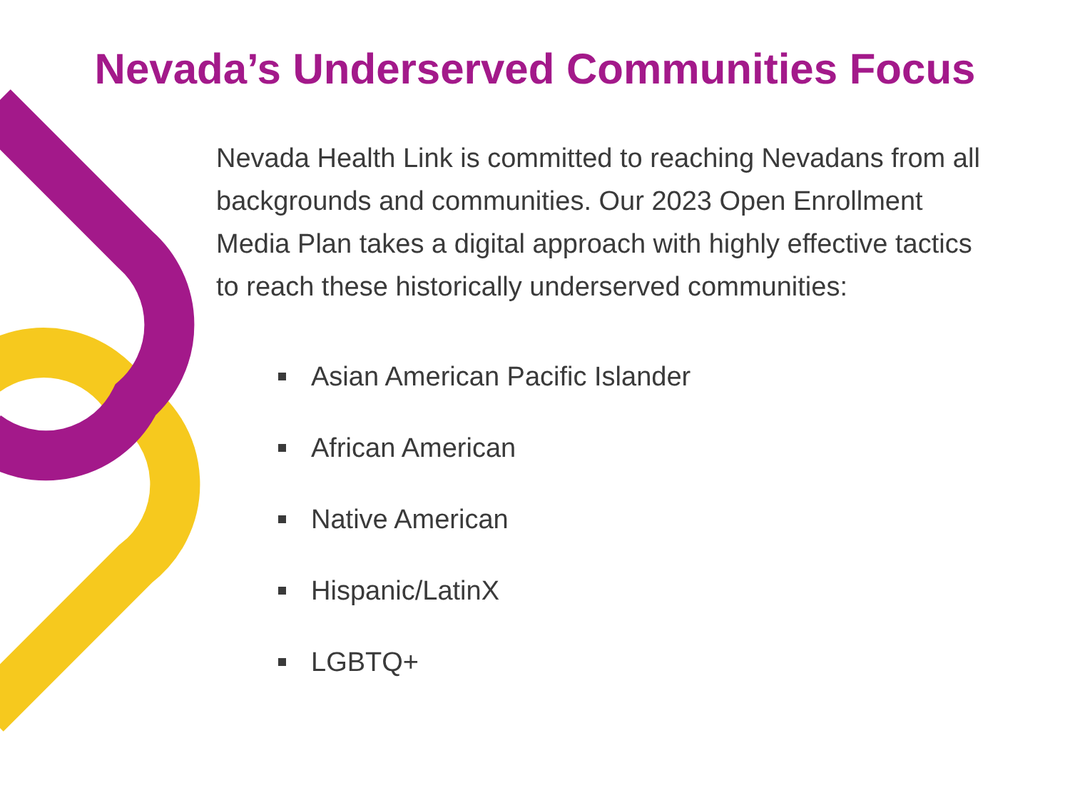Nevada’s Underserved Communities Focus
Nevada Health Link is committed to reaching Nevadans from all backgrounds and communities. Our 2023 Open Enrollment Media Plan takes a digital approach with highly effective tactics to reach these historically underserved communities:
Asian American Pacific Islander
African American
Native American
Hispanic/LatinX
LGBTQ+